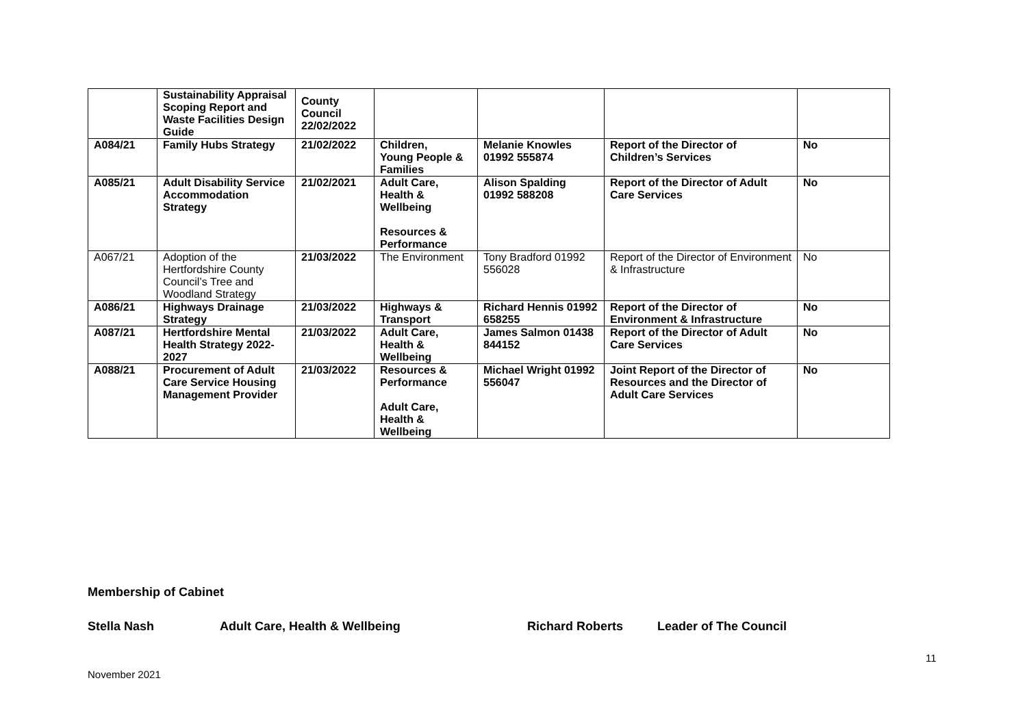| | Sustainability Appraisal Scoping Report and Waste Facilities Design Guide | County Council 22/02/2022 | | | | |
| A084/21 | Family Hubs Strategy | 21/02/2022 | Children, Young People & Families | Melanie Knowles 01992 555874 | Report of the Director of Children’s Services | No |
| A085/21 | Adult Disability Service Accommodation Strategy | 21/02/2021 | Adult Care, Health & Wellbeing Resources & Performance | Alison Spalding 01992 588208 | Report of the Director of Adult Care Services | No |
| A067/21 | Adoption of the Hertfordshire County Council’s Tree and Woodland Strategy | 21/03/2022 | The Environment | Tony Bradford 01992 556028 | Report of the Director of Environment & Infrastructure | No |
| A086/21 | Highways Drainage Strategy | 21/03/2022 | Highways & Transport | Richard Hennis 01992 658255 | Report of the Director of Environment & Infrastructure | No |
| A087/21 | Hertfordshire Mental Health Strategy 2022-2027 | 21/03/2022 | Adult Care, Health & Wellbeing | James Salmon 01438 844152 | Report of the Director of Adult Care Services | No |
| A088/21 | Procurement of Adult Care Service Housing Management Provider | 21/03/2022 | Resources & Performance Adult Care, Health & Wellbeing | Michael Wright 01992 556047 | Joint Report of the Director of Resources and the Director of Adult Care Services | No |
Membership of Cabinet
Stella Nash Adult Care, Health & Wellbeing Richard Roberts Leader of The Council
11
November 2021